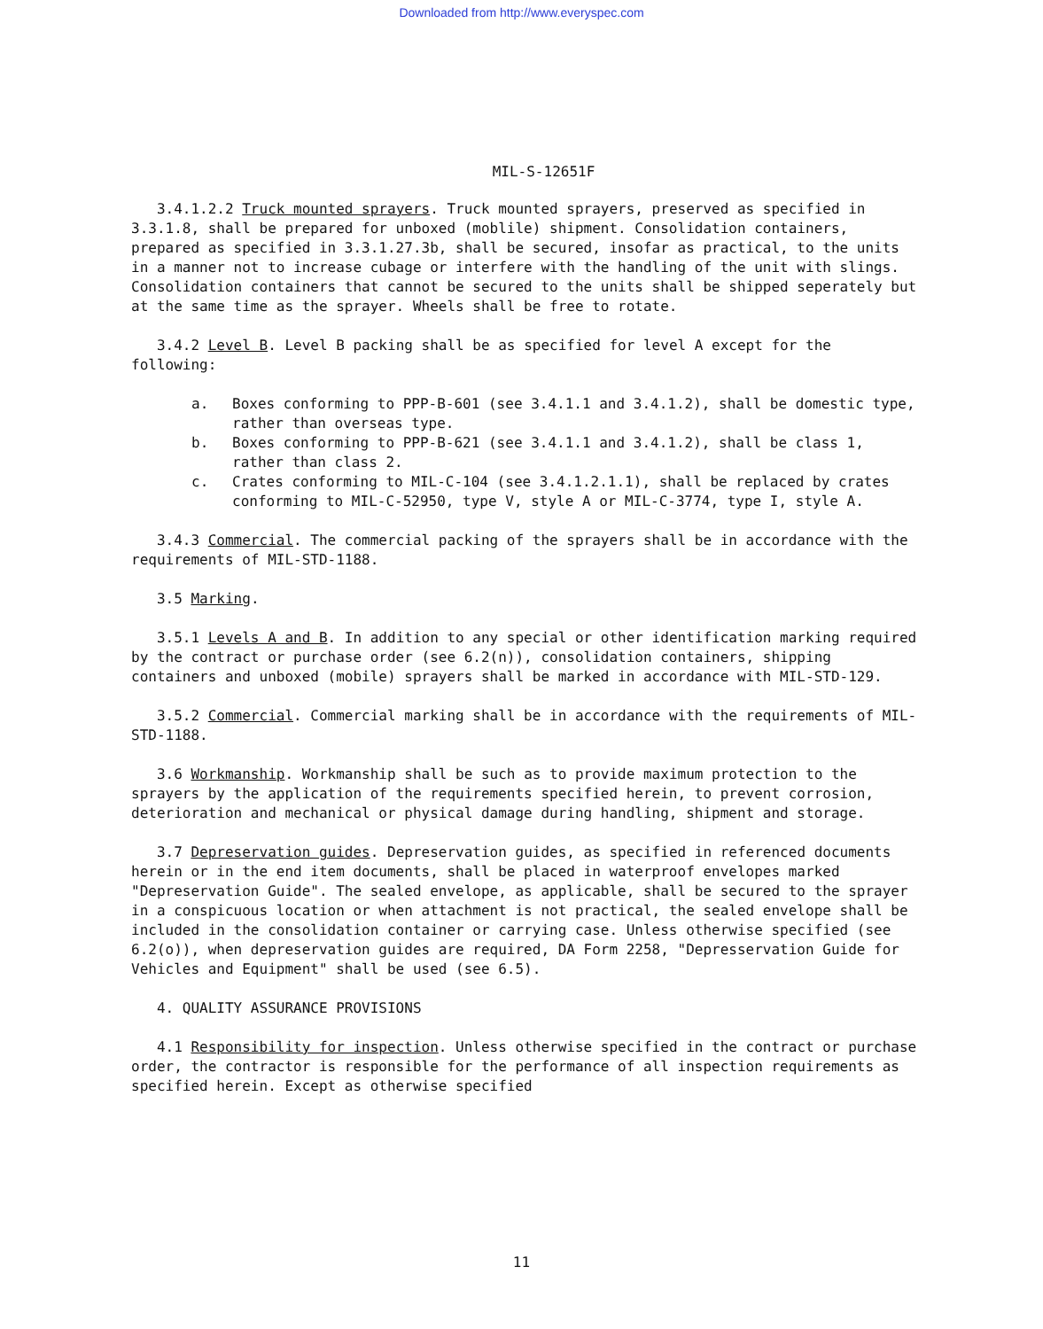Downloaded from http://www.everyspec.com
MIL-S-12651F
3.4.1.2.2 Truck mounted sprayers. Truck mounted sprayers, preserved as specified in 3.3.1.8, shall be prepared for unboxed (moblile) shipment. Consolidation containers, prepared as specified in 3.3.1.27.3b, shall be secured, insofar as practical, to the units in a manner not to increase cubage or interfere with the handling of the unit with slings. Consolidation containers that cannot be secured to the units shall be shipped seperately but at the same time as the sprayer. Wheels shall be free to rotate.
3.4.2 Level B. Level B packing shall be as specified for level A except for the following:
a. Boxes conforming to PPP-B-601 (see 3.4.1.1 and 3.4.1.2), shall be domestic type, rather than overseas type.
b. Boxes conforming to PPP-B-621 (see 3.4.1.1 and 3.4.1.2), shall be class 1, rather than class 2.
c. Crates conforming to MIL-C-104 (see 3.4.1.2.1.1), shall be replaced by crates conforming to MIL-C-52950, type V, style A or MIL-C-3774, type I, style A.
3.4.3 Commercial. The commercial packing of the sprayers shall be in accordance with the requirements of MIL-STD-1188.
3.5 Marking.
3.5.1 Levels A and B. In addition to any special or other identification marking required by the contract or purchase order (see 6.2(n)), consolidation containers, shipping containers and unboxed (mobile) sprayers shall be marked in accordance with MIL-STD-129.
3.5.2 Commercial. Commercial marking shall be in accordance with the requirements of MIL-STD-1188.
3.6 Workmanship. Workmanship shall be such as to provide maximum protection to the sprayers by the application of the requirements specified herein, to prevent corrosion, deterioration and mechanical or physical damage during handling, shipment and storage.
3.7 Depreservation guides. Depreservation guides, as specified in referenced documents herein or in the end item documents, shall be placed in waterproof envelopes marked "Depreservation Guide". The sealed envelope, as applicable, shall be secured to the sprayer in a conspicuous location or when attachment is not practical, the sealed envelope shall be included in the consolidation container or carrying case. Unless otherwise specified (see 6.2(o)), when depreservation guides are required, DA Form 2258, "Depresservation Guide for Vehicles and Equipment" shall be used (see 6.5).
4. QUALITY ASSURANCE PROVISIONS
4.1 Responsibility for inspection. Unless otherwise specified in the contract or purchase order, the contractor is responsible for the performance of all inspection requirements as specified herein. Except as otherwise specified
11